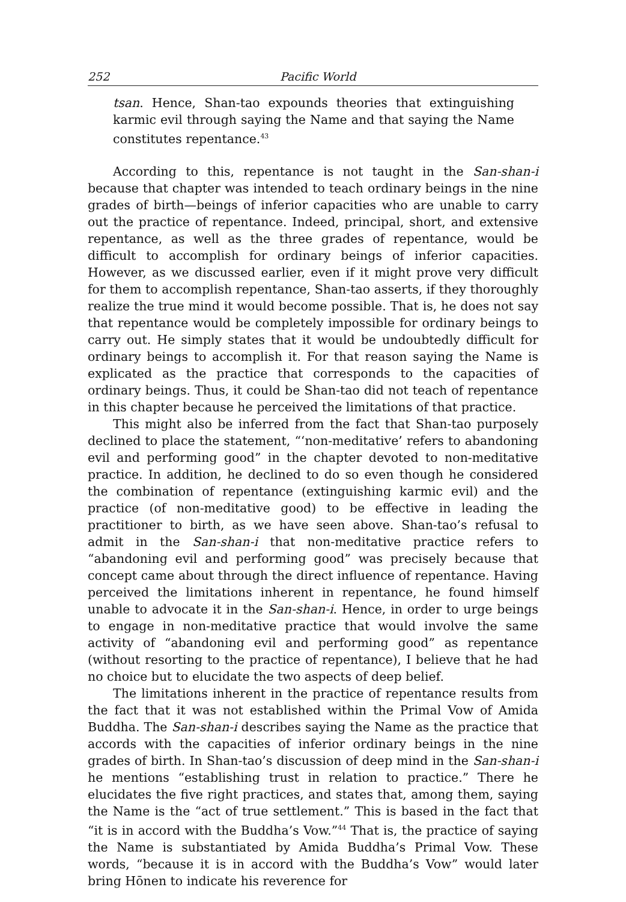252 Pacific World
tsan. Hence, Shan-tao expounds theories that extinguishing karmic evil through saying the Name and that saying the Name constitutes repentance.<sup>43</sup>
According to this, repentance is not taught in the San-shan-i because that chapter was intended to teach ordinary beings in the nine grades of birth—beings of inferior capacities who are unable to carry out the practice of repentance. Indeed, principal, short, and extensive repentance, as well as the three grades of repentance, would be difficult to accomplish for ordinary beings of inferior capacities. However, as we discussed earlier, even if it might prove very difficult for them to accomplish repentance, Shan-tao asserts, if they thoroughly realize the true mind it would become possible. That is, he does not say that repentance would be completely impossible for ordinary beings to carry out. He simply states that it would be undoubtedly difficult for ordinary beings to accomplish it. For that reason saying the Name is explicated as the practice that corresponds to the capacities of ordinary beings. Thus, it could be Shan-tao did not teach of repentance in this chapter because he perceived the limitations of that practice.
This might also be inferred from the fact that Shan-tao purposely declined to place the statement, “‘non-meditative’ refers to abandoning evil and performing good” in the chapter devoted to non-meditative practice. In addition, he declined to do so even though he considered the combination of repentance (extinguishing karmic evil) and the practice (of non-meditative good) to be effective in leading the practitioner to birth, as we have seen above. Shan-tao’s refusal to admit in the San-shan-i that non-meditative practice refers to “abandoning evil and performing good” was precisely because that concept came about through the direct influence of repentance. Having perceived the limitations inherent in repentance, he found himself unable to advocate it in the San-shan-i. Hence, in order to urge beings to engage in non-meditative practice that would involve the same activity of “abandoning evil and performing good” as repentance (without resorting to the practice of repentance), I believe that he had no choice but to elucidate the two aspects of deep belief.
The limitations inherent in the practice of repentance results from the fact that it was not established within the Primal Vow of Amida Buddha. The San-shan-i describes saying the Name as the practice that accords with the capacities of inferior ordinary beings in the nine grades of birth. In Shan-tao’s discussion of deep mind in the San-shan-i he mentions “establishing trust in relation to practice.” There he elucidates the five right practices, and states that, among them, saying the Name is the “act of true settlement.” This is based in the fact that “it is in accord with the Buddha’s Vow.”<sup>44</sup> That is, the practice of saying the Name is substantiated by Amida Buddha’s Primal Vow. These words, “because it is in accord with the Buddha’s Vow” would later bring Hōnen to indicate his reverence for